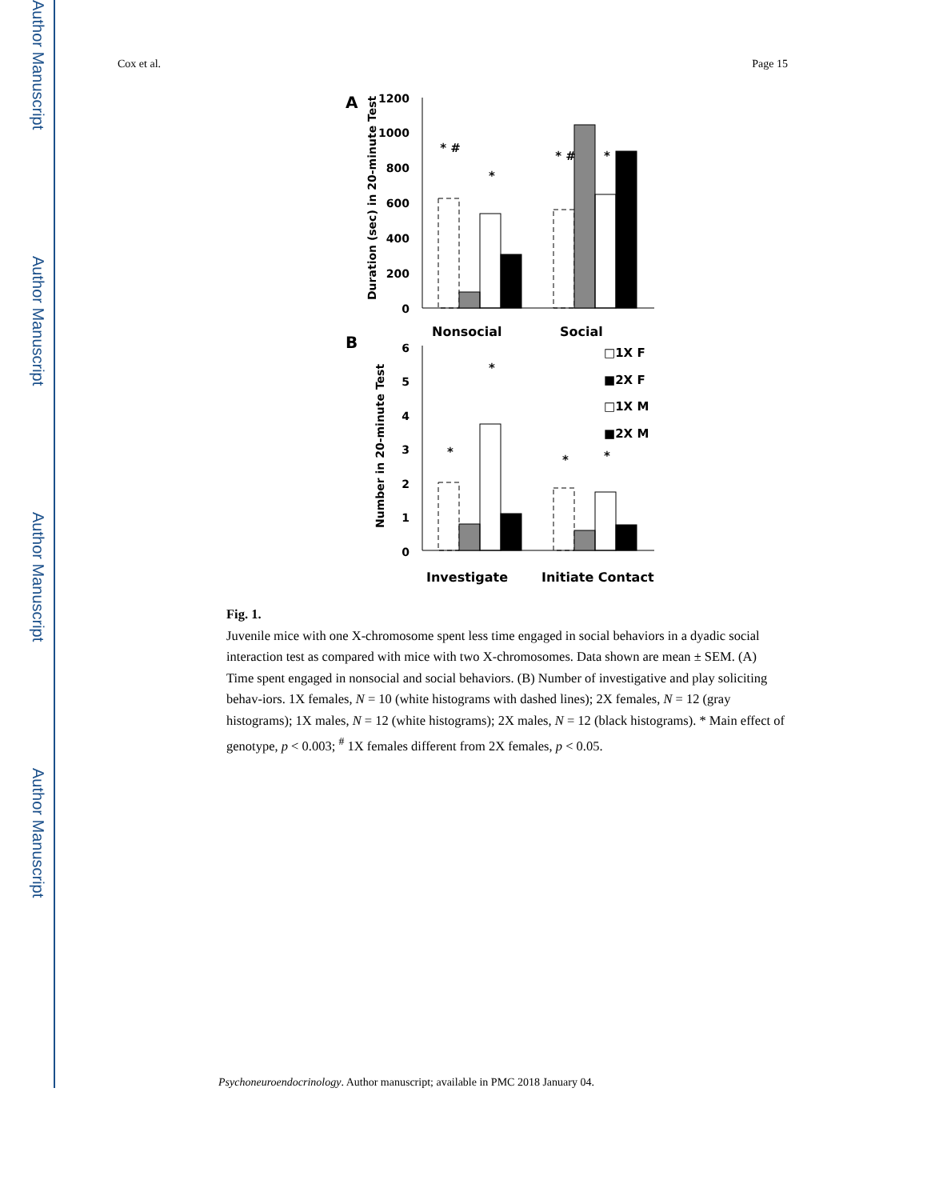Author Manuscript
Author Manuscript
Author Manuscript
Author Manuscript
Cox et al. Page 15
A
B
Duration (sec) in 20-minute Test
Number in 20-minute Test
1200
1000
800
600
400
200
0
6
5
4
3
2
1
0
* #
*
* #
*
*
*
*
*
Nonsocial
Social
□1X F
■2X F
□1X M
■2X M
Investigate
Initiate Contact
Fig. 1.
Juvenile mice with one X-chromosome spent less time engaged in social behaviors in a dyadic social interaction test as compared with mice with two X-chromosomes. Data shown are mean ± SEM. (A) Time spent engaged in nonsocial and social behaviors. (B) Number of investigative and play soliciting behav-iors. 1X females, N = 10 (white histograms with dashed lines); 2X females, N = 12 (gray histograms); 1X males, N = 12 (white histograms); 2X males, N = 12 (black histograms). * Main effect of genotype, p < 0.003; <sup>#</sup> 1X females different from 2X females, p < 0.05.
Psychoneuroendocrinology. Author manuscript; available in PMC 2018 January 04.